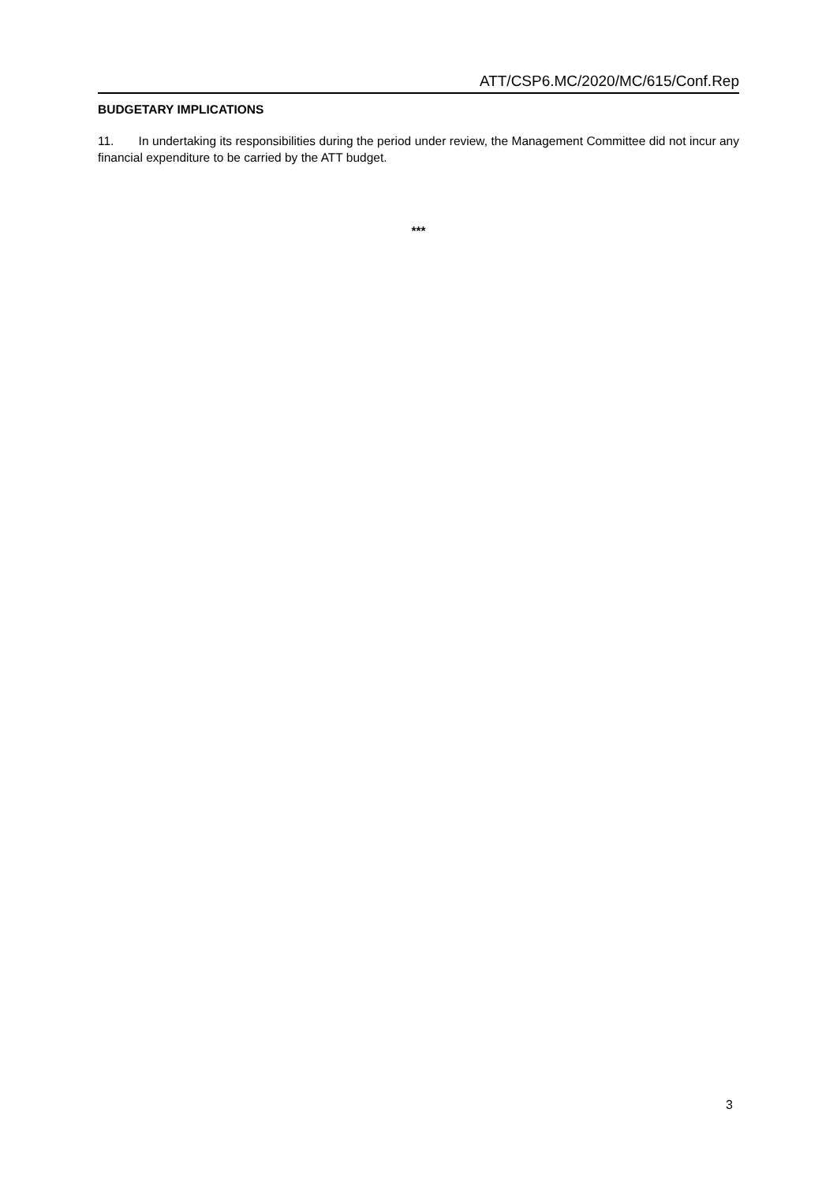ATT/CSP6.MC/2020/MC/615/Conf.Rep
BUDGETARY IMPLICATIONS
11. In undertaking its responsibilities during the period under review, the Management Committee did not incur any financial expenditure to be carried by the ATT budget.
***
3